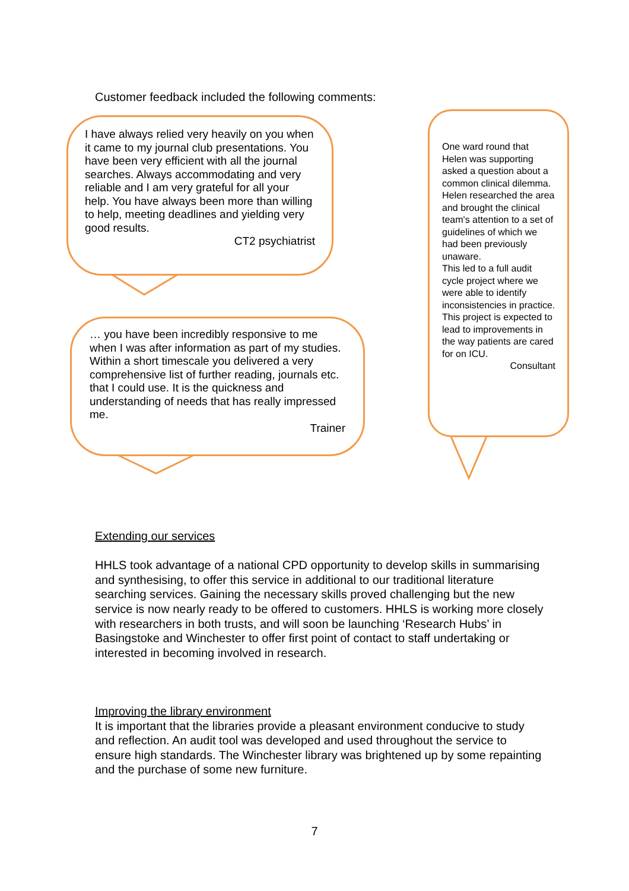Customer feedback included the following comments:
I have always relied very heavily on you when it came to my journal club presentations. You have been very efficient with all the journal searches. Always accommodating and very reliable and I am very grateful for all your help. You have always been more than willing to help, meeting deadlines and yielding very good results.
CT2 psychiatrist
… you have been incredibly responsive to me when I was after information as part of my studies. Within a short timescale you delivered a very comprehensive list of further reading, journals etc. that I could use. It is the quickness and understanding of needs that has really impressed me.
Trainer
One ward round that Helen was supporting asked a question about a common clinical dilemma.
Helen researched the area and brought the clinical team's attention to a set of guidelines of which we had been previously unaware.
This led to a full audit cycle project where we were able to identify inconsistencies in practice. This project is expected to lead to improvements in the way patients are cared for on ICU.
Consultant
Extending our services
HHLS took advantage of a national CPD opportunity to develop skills in summarising and synthesising, to offer this service in additional to our traditional literature searching services. Gaining the necessary skills proved challenging but the new service is now nearly ready to be offered to customers. HHLS is working more closely with researchers in both trusts, and will soon be launching ‘Research Hubs’ in Basingstoke and Winchester to offer first point of contact to staff undertaking or interested in becoming involved in research.
Improving the library environment
It is important that the libraries provide a pleasant environment conducive to study and reflection. An audit tool was developed and used throughout the service to ensure high standards. The Winchester library was brightened up by some repainting and the purchase of some new furniture.
7